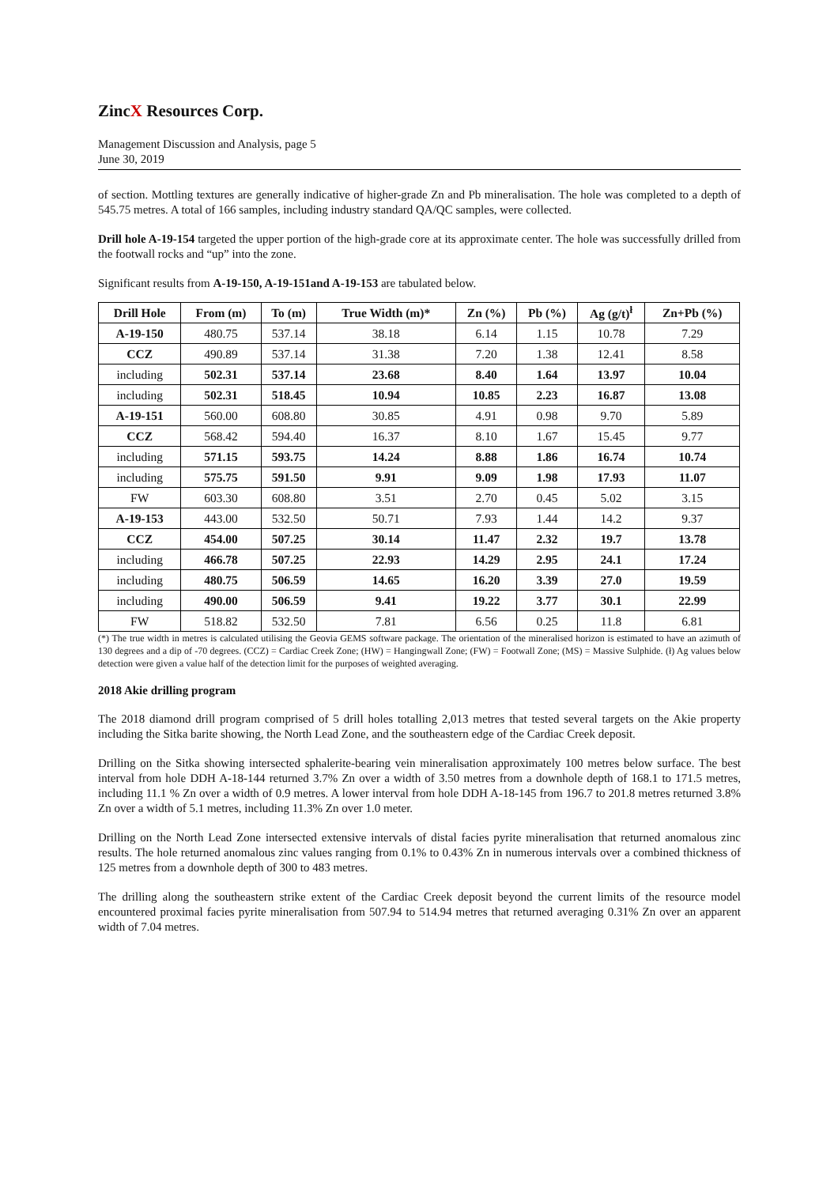ZincX Resources Corp.
Management Discussion and Analysis, page 5
June 30, 2019
of section. Mottling textures are generally indicative of higher-grade Zn and Pb mineralisation. The hole was completed to a depth of 545.75 metres. A total of 166 samples, including industry standard QA/QC samples, were collected.
Drill hole A-19-154 targeted the upper portion of the high-grade core at its approximate center. The hole was successfully drilled from the footwall rocks and “up” into the zone.
Significant results from A-19-150, A-19-151and A-19-153 are tabulated below.
| Drill Hole | From (m) | To (m) | True Width (m)* | Zn (%) | Pb (%) | Ag (g/t)<sup>ł</sup> | Zn+Pb (%) |
| --- | --- | --- | --- | --- | --- | --- | --- |
| A-19-150 | 480.75 | 537.14 | 38.18 | 6.14 | 1.15 | 10.78 | 7.29 |
| CCZ | 490.89 | 537.14 | 31.38 | 7.20 | 1.38 | 12.41 | 8.58 |
| including | 502.31 | 537.14 | 23.68 | 8.40 | 1.64 | 13.97 | 10.04 |
| including | 502.31 | 518.45 | 10.94 | 10.85 | 2.23 | 16.87 | 13.08 |
| A-19-151 | 560.00 | 608.80 | 30.85 | 4.91 | 0.98 | 9.70 | 5.89 |
| CCZ | 568.42 | 594.40 | 16.37 | 8.10 | 1.67 | 15.45 | 9.77 |
| including | 571.15 | 593.75 | 14.24 | 8.88 | 1.86 | 16.74 | 10.74 |
| including | 575.75 | 591.50 | 9.91 | 9.09 | 1.98 | 17.93 | 11.07 |
| FW | 603.30 | 608.80 | 3.51 | 2.70 | 0.45 | 5.02 | 3.15 |
| A-19-153 | 443.00 | 532.50 | 50.71 | 7.93 | 1.44 | 14.2 | 9.37 |
| CCZ | 454.00 | 507.25 | 30.14 | 11.47 | 2.32 | 19.7 | 13.78 |
| including | 466.78 | 507.25 | 22.93 | 14.29 | 2.95 | 24.1 | 17.24 |
| including | 480.75 | 506.59 | 14.65 | 16.20 | 3.39 | 27.0 | 19.59 |
| including | 490.00 | 506.59 | 9.41 | 19.22 | 3.77 | 30.1 | 22.99 |
| FW | 518.82 | 532.50 | 7.81 | 6.56 | 0.25 | 11.8 | 6.81 |
(*) The true width in metres is calculated utilising the Geovia GEMS software package. The orientation of the mineralised horizon is estimated to have an azimuth of 130 degrees and a dip of -70 degrees. (CCZ) = Cardiac Creek Zone; (HW) = Hangingwall Zone; (FW) = Footwall Zone; (MS) = Massive Sulphide. (ł) Ag values below detection were given a value half of the detection limit for the purposes of weighted averaging.
2018 Akie drilling program
The 2018 diamond drill program comprised of 5 drill holes totalling 2,013 metres that tested several targets on the Akie property including the Sitka barite showing, the North Lead Zone, and the southeastern edge of the Cardiac Creek deposit.
Drilling on the Sitka showing intersected sphalerite-bearing vein mineralisation approximately 100 metres below surface. The best interval from hole DDH A-18-144 returned 3.7% Zn over a width of 3.50 metres from a downhole depth of 168.1 to 171.5 metres, including 11.1 % Zn over a width of 0.9 metres. A lower interval from hole DDH A-18-145 from 196.7 to 201.8 metres returned 3.8% Zn over a width of 5.1 metres, including 11.3% Zn over 1.0 meter.
Drilling on the North Lead Zone intersected extensive intervals of distal facies pyrite mineralisation that returned anomalous zinc results. The hole returned anomalous zinc values ranging from 0.1% to 0.43% Zn in numerous intervals over a combined thickness of 125 metres from a downhole depth of 300 to 483 metres.
The drilling along the southeastern strike extent of the Cardiac Creek deposit beyond the current limits of the resource model encountered proximal facies pyrite mineralisation from 507.94 to 514.94 metres that returned averaging 0.31% Zn over an apparent width of 7.04 metres.